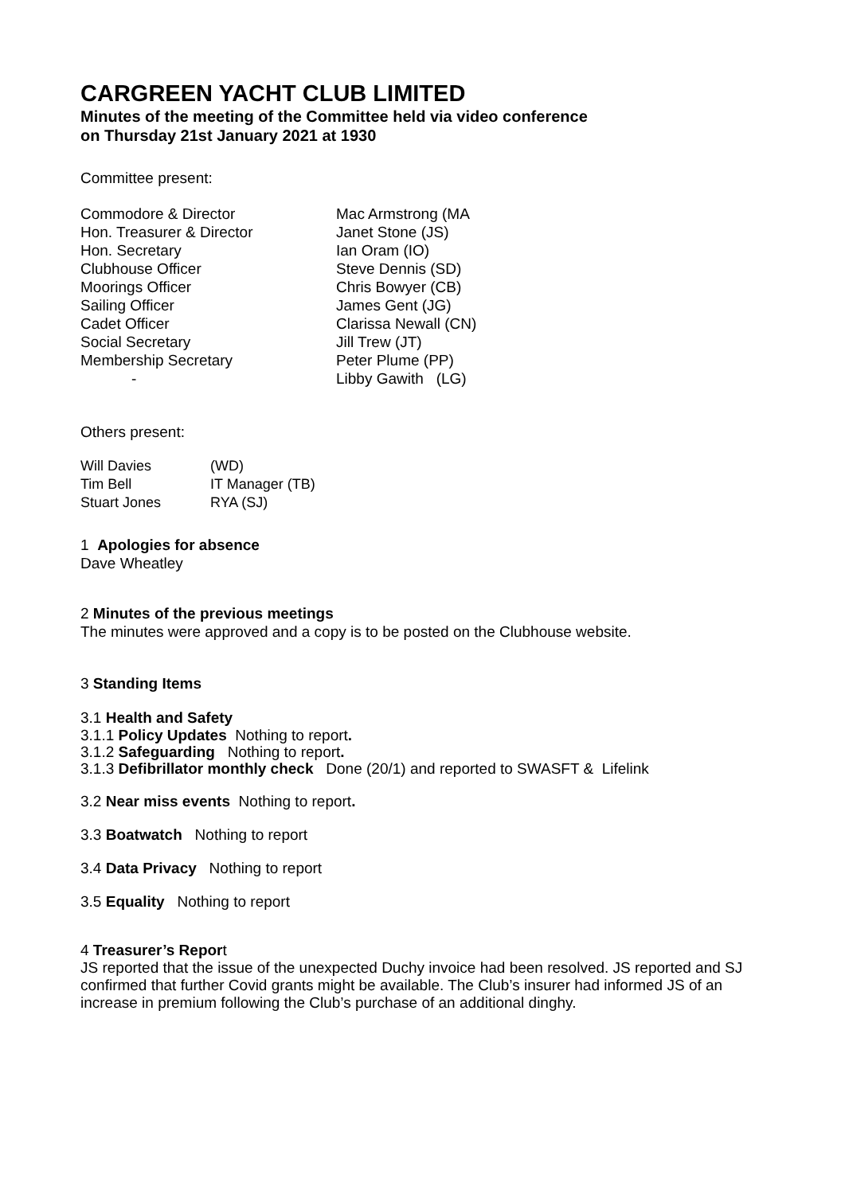CARGREEN YACHT CLUB LIMITED
Minutes of the meeting of the Committee held via video conference
on Thursday 21st January 2021 at 1930
Committee present:
| Commodore & Director | Mac Armstrong (MA |
| Hon. Treasurer & Director | Janet Stone (JS) |
| Hon. Secretary | Ian Oram (IO) |
| Clubhouse Officer | Steve Dennis (SD) |
| Moorings Officer | Chris Bowyer (CB) |
| Sailing Officer | James Gent (JG) |
| Cadet Officer | Clarissa Newall (CN) |
| Social Secretary | Jill Trew (JT) |
| Membership Secretary | Peter Plume (PP) |
| - | Libby Gawith (LG) |
Others present:
| Will Davies | (WD) |
| Tim Bell | IT Manager (TB) |
| Stuart Jones | RYA (SJ) |
1 Apologies for absence
Dave Wheatley
2 Minutes of the previous meetings
The minutes were approved and a copy is to be posted on the Clubhouse website.
3 Standing Items
3.1 Health and Safety
3.1.1 Policy Updates Nothing to report.
3.1.2 Safeguarding Nothing to report.
3.1.3 Defibrillator monthly check Done (20/1) and reported to SWASFT & Lifelink
3.2 Near miss events Nothing to report.
3.3 Boatwatch Nothing to report
3.4 Data Privacy Nothing to report
3.5 Equality Nothing to report
4 Treasurer’s Report
JS reported that the issue of the unexpected Duchy invoice had been resolved. JS reported and SJ confirmed that further Covid grants might be available. The Club’s insurer had informed JS of an increase in premium following the Club’s purchase of an additional dinghy.